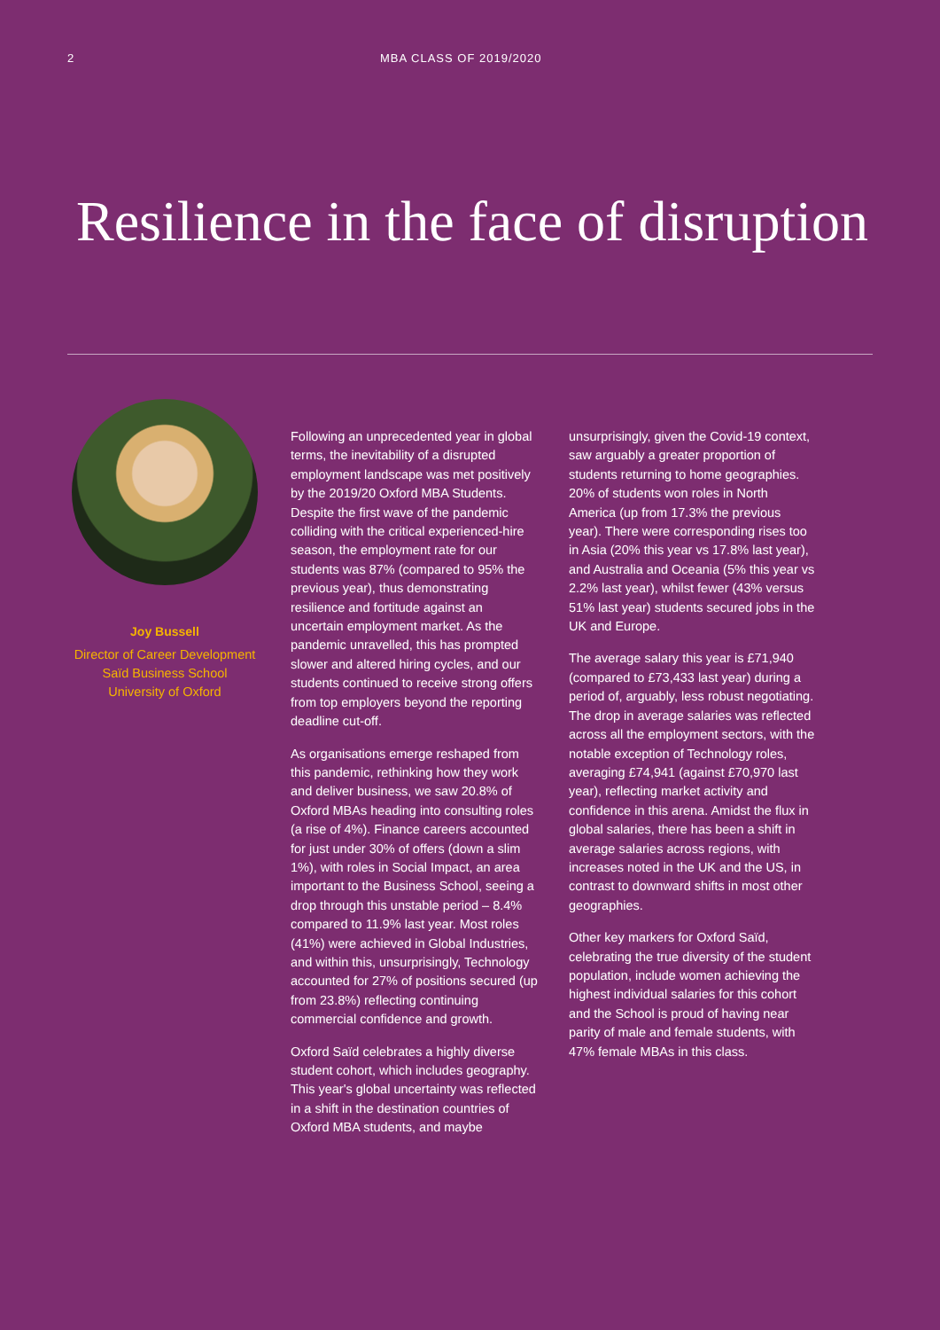2 MBA CLASS OF 2019/2020
Resilience in the face of disruption
Joy Bussell
Director of Career Development
Saïd Business School
University of Oxford
Following an unprecedented year in global terms, the inevitability of a disrupted employment landscape was met positively by the 2019/20 Oxford MBA Students. Despite the first wave of the pandemic colliding with the critical experienced-hire season, the employment rate for our students was 87% (compared to 95% the previous year), thus demonstrating resilience and fortitude against an uncertain employment market. As the pandemic unravelled, this has prompted slower and altered hiring cycles, and our students continued to receive strong offers from top employers beyond the reporting deadline cut-off.
As organisations emerge reshaped from this pandemic, rethinking how they work and deliver business, we saw 20.8% of Oxford MBAs heading into consulting roles (a rise of 4%). Finance careers accounted for just under 30% of offers (down a slim 1%), with roles in Social Impact, an area important to the Business School, seeing a drop through this unstable period – 8.4% compared to 11.9% last year. Most roles (41%) were achieved in Global Industries, and within this, unsurprisingly, Technology accounted for 27% of positions secured (up from 23.8%) reflecting continuing commercial confidence and growth.
Oxford Saïd celebrates a highly diverse student cohort, which includes geography. This year's global uncertainty was reflected in a shift in the destination countries of Oxford MBA students, and maybe
unsurprisingly, given the Covid-19 context, saw arguably a greater proportion of students returning to home geographies. 20% of students won roles in North America (up from 17.3% the previous year). There were corresponding rises too in Asia (20% this year vs 17.8% last year), and Australia and Oceania (5% this year vs 2.2% last year), whilst fewer (43% versus 51% last year) students secured jobs in the UK and Europe.
The average salary this year is £71,940 (compared to £73,433 last year) during a period of, arguably, less robust negotiating. The drop in average salaries was reflected across all the employment sectors, with the notable exception of Technology roles, averaging £74,941 (against £70,970 last year), reflecting market activity and confidence in this arena. Amidst the flux in global salaries, there has been a shift in average salaries across regions, with increases noted in the UK and the US, in contrast to downward shifts in most other geographies.
Other key markers for Oxford Saïd, celebrating the true diversity of the student population, include women achieving the highest individual salaries for this cohort and the School is proud of having near parity of male and female students, with 47% female MBAs in this class.